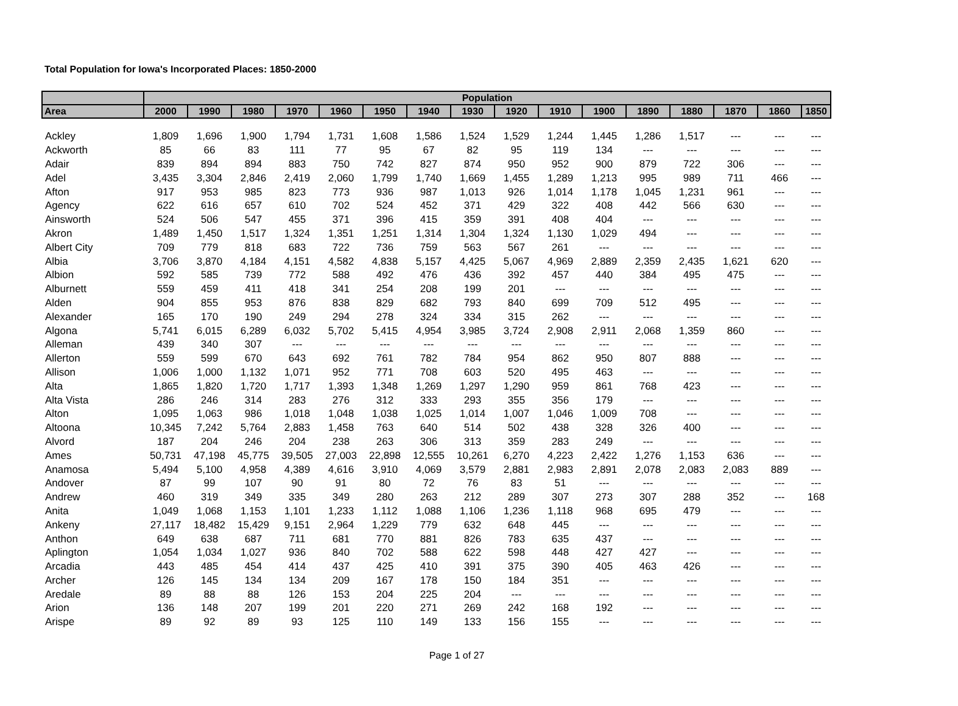Total Population for Iowa's Incorporated Places: 1850-2000
| | Population | | | | | | | | | | | | | | | |
| --- | --- | --- | --- | --- | --- | --- | --- | --- | --- | --- | --- | --- | --- | --- | --- | --- |
| Area | 2000 | 1990 | 1980 | 1970 | 1960 | 1950 | 1940 | 1930 | 1920 | 1910 | 1900 | 1890 | 1880 | 1870 | 1860 | 1850 |
| Ackley | 1,809 | 1,696 | 1,900 | 1,794 | 1,731 | 1,608 | 1,586 | 1,524 | 1,529 | 1,244 | 1,445 | 1,286 | 1,517 | --- | --- | --- |
| Ackworth | 85 | 66 | 83 | 111 | 77 | 95 | 67 | 82 | 95 | 119 | 134 | --- | --- | --- | --- | --- |
| Adair | 839 | 894 | 894 | 883 | 750 | 742 | 827 | 874 | 950 | 952 | 900 | 879 | 722 | 306 | --- | --- |
| Adel | 3,435 | 3,304 | 2,846 | 2,419 | 2,060 | 1,799 | 1,740 | 1,669 | 1,455 | 1,289 | 1,213 | 995 | 989 | 711 | 466 | --- |
| Afton | 917 | 953 | 985 | 823 | 773 | 936 | 987 | 1,013 | 926 | 1,014 | 1,178 | 1,045 | 1,231 | 961 | --- | --- |
| Agency | 622 | 616 | 657 | 610 | 702 | 524 | 452 | 371 | 429 | 322 | 408 | 442 | 566 | 630 | --- | --- |
| Ainsworth | 524 | 506 | 547 | 455 | 371 | 396 | 415 | 359 | 391 | 408 | 404 | --- | --- | --- | --- | --- |
| Akron | 1,489 | 1,450 | 1,517 | 1,324 | 1,351 | 1,251 | 1,314 | 1,304 | 1,324 | 1,130 | 1,029 | 494 | --- | --- | --- | --- |
| Albert City | 709 | 779 | 818 | 683 | 722 | 736 | 759 | 563 | 567 | 261 | --- | --- | --- | --- | --- | --- |
| Albia | 3,706 | 3,870 | 4,184 | 4,151 | 4,582 | 4,838 | 5,157 | 4,425 | 5,067 | 4,969 | 2,889 | 2,359 | 2,435 | 1,621 | 620 | --- |
| Albion | 592 | 585 | 739 | 772 | 588 | 492 | 476 | 436 | 392 | 457 | 440 | 384 | 495 | 475 | --- | --- |
| Alburnett | 559 | 459 | 411 | 418 | 341 | 254 | 208 | 199 | 201 | --- | --- | --- | --- | --- | --- | --- |
| Alden | 904 | 855 | 953 | 876 | 838 | 829 | 682 | 793 | 840 | 699 | 709 | 512 | 495 | --- | --- | --- |
| Alexander | 165 | 170 | 190 | 249 | 294 | 278 | 324 | 334 | 315 | 262 | --- | --- | --- | --- | --- | --- |
| Algona | 5,741 | 6,015 | 6,289 | 6,032 | 5,702 | 5,415 | 4,954 | 3,985 | 3,724 | 2,908 | 2,911 | 2,068 | 1,359 | 860 | --- | --- |
| Alleman | 439 | 340 | 307 | --- | --- | --- | --- | --- | --- | --- | --- | --- | --- | --- | --- | --- |
| Allerton | 559 | 599 | 670 | 643 | 692 | 761 | 782 | 784 | 954 | 862 | 950 | 807 | 888 | --- | --- | --- |
| Allison | 1,006 | 1,000 | 1,132 | 1,071 | 952 | 771 | 708 | 603 | 520 | 495 | 463 | --- | --- | --- | --- | --- |
| Alta | 1,865 | 1,820 | 1,720 | 1,717 | 1,393 | 1,348 | 1,269 | 1,297 | 1,290 | 959 | 861 | 768 | 423 | --- | --- | --- |
| Alta Vista | 286 | 246 | 314 | 283 | 276 | 312 | 333 | 293 | 355 | 356 | 179 | --- | --- | --- | --- | --- |
| Alton | 1,095 | 1,063 | 986 | 1,018 | 1,048 | 1,038 | 1,025 | 1,014 | 1,007 | 1,046 | 1,009 | 708 | --- | --- | --- | --- |
| Altoona | 10,345 | 7,242 | 5,764 | 2,883 | 1,458 | 763 | 640 | 514 | 502 | 438 | 328 | 326 | 400 | --- | --- | --- |
| Alvord | 187 | 204 | 246 | 204 | 238 | 263 | 306 | 313 | 359 | 283 | 249 | --- | --- | --- | --- | --- |
| Ames | 50,731 | 47,198 | 45,775 | 39,505 | 27,003 | 22,898 | 12,555 | 10,261 | 6,270 | 4,223 | 2,422 | 1,276 | 1,153 | 636 | --- | --- |
| Anamosa | 5,494 | 5,100 | 4,958 | 4,389 | 4,616 | 3,910 | 4,069 | 3,579 | 2,881 | 2,983 | 2,891 | 2,078 | 2,083 | 2,083 | 889 | --- |
| Andover | 87 | 99 | 107 | 90 | 91 | 80 | 72 | 76 | 83 | 51 | --- | --- | --- | --- | --- | --- |
| Andrew | 460 | 319 | 349 | 335 | 349 | 280 | 263 | 212 | 289 | 307 | 273 | 307 | 288 | 352 | --- | 168 |
| Anita | 1,049 | 1,068 | 1,153 | 1,101 | 1,233 | 1,112 | 1,088 | 1,106 | 1,236 | 1,118 | 968 | 695 | 479 | --- | --- | --- |
| Ankeny | 27,117 | 18,482 | 15,429 | 9,151 | 2,964 | 1,229 | 779 | 632 | 648 | 445 | --- | --- | --- | --- | --- | --- |
| Anthon | 649 | 638 | 687 | 711 | 681 | 770 | 881 | 826 | 783 | 635 | 437 | --- | --- | --- | --- | --- |
| Aplington | 1,054 | 1,034 | 1,027 | 936 | 840 | 702 | 588 | 622 | 598 | 448 | 427 | 427 | --- | --- | --- | --- |
| Arcadia | 443 | 485 | 454 | 414 | 437 | 425 | 410 | 391 | 375 | 390 | 405 | 463 | 426 | --- | --- | --- |
| Archer | 126 | 145 | 134 | 134 | 209 | 167 | 178 | 150 | 184 | 351 | --- | --- | --- | --- | --- | --- |
| Aredale | 89 | 88 | 88 | 126 | 153 | 204 | 225 | 204 | --- | --- | --- | --- | --- | --- | --- | --- |
| Arion | 136 | 148 | 207 | 199 | 201 | 220 | 271 | 269 | 242 | 168 | 192 | --- | --- | --- | --- | --- |
| Arispe | 89 | 92 | 89 | 93 | 125 | 110 | 149 | 133 | 156 | 155 | --- | --- | --- | --- | --- | --- |
Page 1 of 27